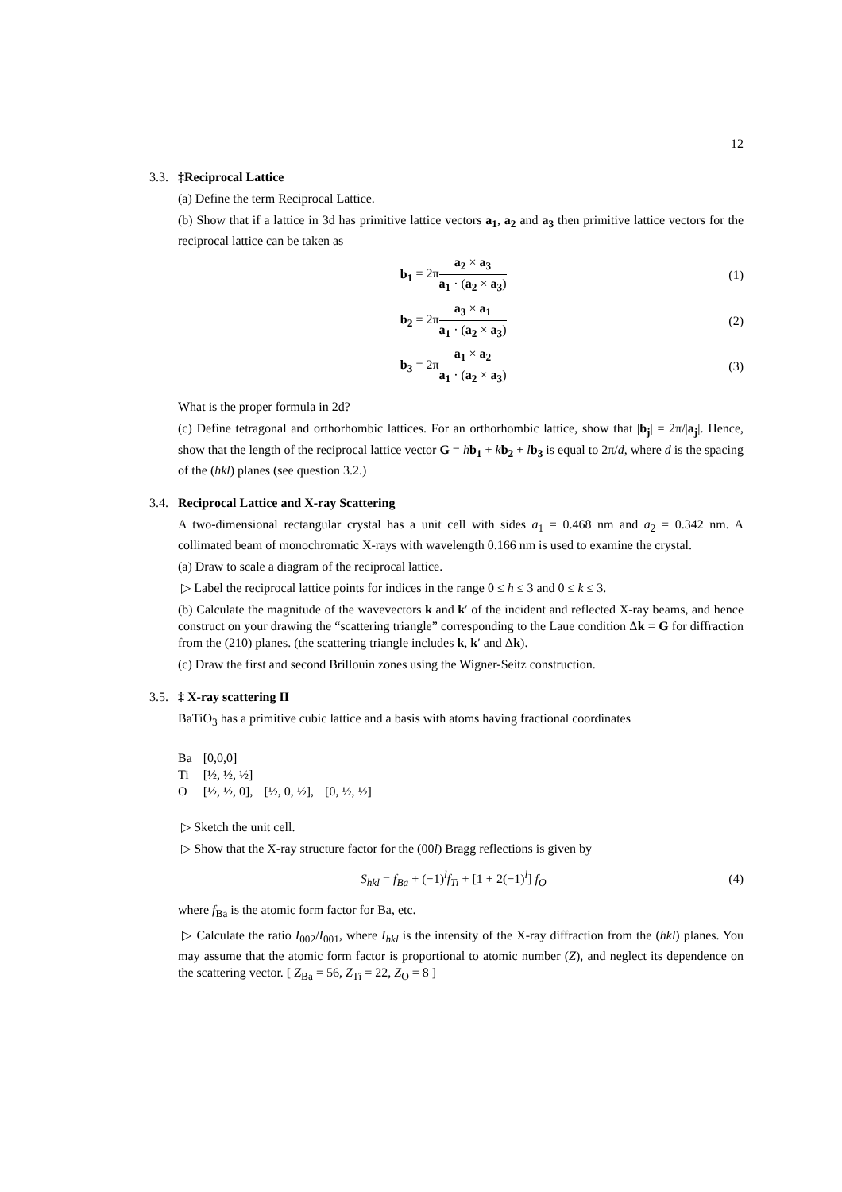12
3.3.
‡Reciprocal Lattice
(a) Define the term Reciprocal Lattice.
(b) Show that if a lattice in 3d has primitive lattice vectors a<sub>1</sub>, a<sub>2</sub> and a<sub>3</sub> then primitive lattice vectors for the reciprocal lattice can be taken as
b<sub>1</sub> = 2πa<sub>2</sub> × a<sub>3</sub> a<sub>1</sub> · (a<sub>2</sub> × a<sub>3</sub>) (1)
b<sub>2</sub> = 2πa<sub>3</sub> × a<sub>1</sub> a<sub>1</sub> · (a<sub>2</sub> × a<sub>3</sub>) (2)
b<sub>3</sub> = 2πa<sub>1</sub> × a<sub>2</sub> a<sub>1</sub> · (a<sub>2</sub> × a<sub>3</sub>) (3)
What is the proper formula in 2d?
(c) Define tetragonal and orthorhombic lattices. For an orthorhombic lattice, show that |b<sub>j</sub>| = 2π/|a<sub>j</sub>|. Hence, show that the length of the reciprocal lattice vector G = hb<sub>1</sub> + kb<sub>2</sub> + lb<sub>3</sub> is equal to 2π/d, where d is the spacing of the (hkl) planes (see question 3.2.)
3.4.
Reciprocal Lattice and X-ray Scattering
A two-dimensional rectangular crystal has a unit cell with sides a<sub>1</sub> = 0.468 nm and a<sub>2</sub> = 0.342 nm. A collimated beam of monochromatic X-rays with wavelength 0.166 nm is used to examine the crystal.
(a) Draw to scale a diagram of the reciprocal lattice.
▷ Label the reciprocal lattice points for indices in the range 0 ≤ h ≤ 3 and 0 ≤ k ≤ 3.
(b) Calculate the magnitude of the wavevectors k and k′ of the incident and reflected X-ray beams, and hence construct on your drawing the “scattering triangle” corresponding to the Laue condition Δk = G for diffraction from the (210) planes. (the scattering triangle includes k, k′ and Δk).
(c) Draw the first and second Brillouin zones using the Wigner-Seitz construction.
3.5.
‡ X-ray scattering II
BaTiO<sub>3</sub> has a primitive cubic lattice and a basis with atoms having fractional coordinates
| Ba | [0,0,0] | | |
| Ti | [½, ½, ½] | | |
| O | [½, ½, 0], | [½, 0, ½], | [0, ½, ½] |
▷ Sketch the unit cell.
▷ Show that the X-ray structure factor for the (00l) Bragg reflections is given by
S<sub>hkl</sub> = f<sub>Ba</sub> + (−1)<sup>l</sup>f<sub>Ti</sub> + [1 + 2(−1)<sup>l</sup>] f<sub>O</sub>
(4)
where f<sub>Ba</sub> is the atomic form factor for Ba, etc.
▷ Calculate the ratio I<sub>002</sub>/I<sub>001</sub>, where I<sub>hkl</sub> is the intensity of the X-ray diffraction from the (hkl) planes. You may assume that the atomic form factor is proportional to atomic number (Z), and neglect its dependence on the scattering vector. [ Z<sub>Ba</sub> = 56, Z<sub>Ti</sub> = 22, Z<sub>O</sub> = 8 ]